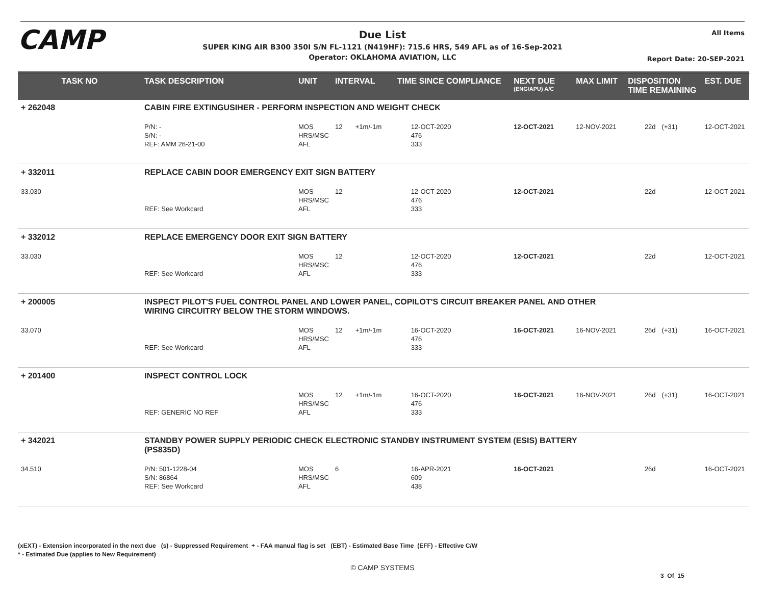CAMP All Items
Due List
SUPER KING AIR B300 350I S/N FL-1121 (N419HF): 715.6 HRS, 549 AFL as of 16-Sep-2021
Operator: OKLAHOMA AVIATION, LLC
Report Date: 20-SEP-2021
| TASK NO | TASK DESCRIPTION | UNIT | INTERVAL | TIME SINCE COMPLIANCE | | NEXT DUE (ENG/APU) A/C | MAX LIMIT | DISPOSITION TIME REMAINING | | EST. DUE |
| --- | --- | --- | --- | --- | --- | --- | --- | --- | --- | --- |
| + 262048 | CABIN FIRE EXTINGUSIHER - PERFORM INSPECTION AND WEIGHT CHECK | | | | | | | | | |
| | P/N: - S/N: - REF: AMM 26-21-00 | MOS HRS/MSC AFL | 12 +1m/-1m | | 12-OCT-2020 476 333 | 12-OCT-2021 | 12-NOV-2021 | 22d | (+31) | 12-OCT-2021 |
| + 332011 | REPLACE CABIN DOOR EMERGENCY EXIT SIGN BATTERY | | | | | | | | | |
| 33.030 | REF: See Workcard | MOS HRS/MSC AFL | 12 | | 12-OCT-2020 476 333 | 12-OCT-2021 | | 22d | | 12-OCT-2021 |
| + 332012 | REPLACE EMERGENCY DOOR EXIT SIGN BATTERY | | | | | | | | | |
| 33.030 | REF: See Workcard | MOS HRS/MSC AFL | 12 | | 12-OCT-2020 476 333 | 12-OCT-2021 | | 22d | | 12-OCT-2021 |
| + 200005 | INSPECT PILOT'S FUEL CONTROL PANEL AND LOWER PANEL, COPILOT'S CIRCUIT BREAKER PANEL AND OTHER WIRING CIRCUITRY BELOW THE STORM WINDOWS. | | | | | | | | | |
| 33.070 | REF: See Workcard | MOS HRS/MSC AFL | 12 +1m/-1m | | 16-OCT-2020 476 333 | 16-OCT-2021 | 16-NOV-2021 | 26d | (+31) | 16-OCT-2021 |
| + 201400 | INSPECT CONTROL LOCK | | | | | | | | | |
| | REF: GENERIC NO REF | MOS HRS/MSC AFL | 12 +1m/-1m | | 16-OCT-2020 476 333 | 16-OCT-2021 | 16-NOV-2021 | 26d | (+31) | 16-OCT-2021 |
| + 342021 | STANDBY POWER SUPPLY PERIODIC CHECK ELECTRONIC STANDBY INSTRUMENT SYSTEM (ESIS) BATTERY (PS835D) | | | | | | | | | |
| 34.510 | P/N: 501-1228-04 S/N: 86864 REF: See Workcard | MOS HRS/MSC AFL | 6 | | 16-APR-2021 609 438 | 16-OCT-2021 | | 26d | | 16-OCT-2021 |
(xEXT) - Extension incorporated in the next due (s) - Suppressed Requirement + - FAA manual flag is set (EBT) - Estimated Base Time (EFF) - Effective C/W
* - Estimated Due (applies to New Requirement)
© CAMP SYSTEMS
3 Of 15